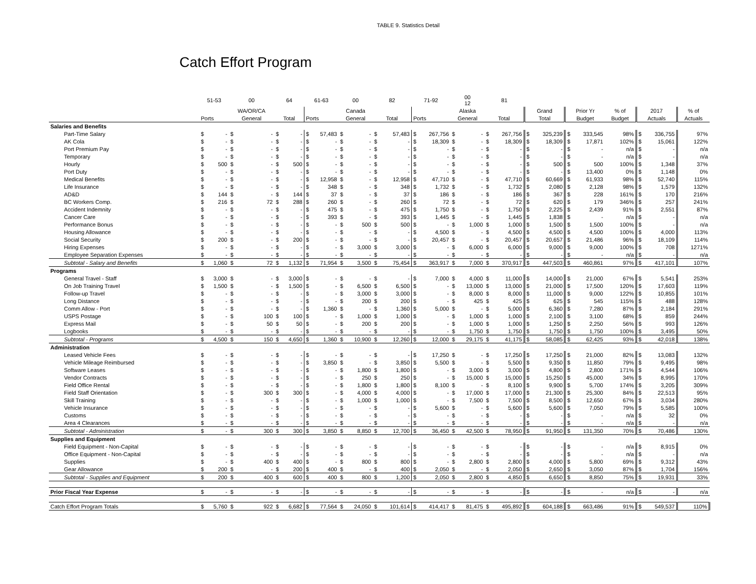TABLE 9. Statistics Detail
Catch Effort Program
| | 51-53 | 00 | 64 | 61-63 | 00 | 82 | 71-92 | 00 12 | 81 | | | | | |
| --- | --- | --- | --- | --- | --- | --- | --- | --- | --- | --- | --- | --- | --- | --- |
| | | WA/OR/CA | | | Canada | | | Alaska | | Grand | Prior Yr | % of | 2017 | % of |
| | Ports | General | Total | Ports | General | Total | Ports | General | Total | Total | Budget | Budget | Actuals | Actuals |
| Salaries and Benefits | | | | | | | | | | | | | | |
| Part-Time Salary | $ - | $ - | $ - | $ 57,483 | $ - | $ 57,483 | $ 267,756 | $ - | $ 267,756 | $ 325,239 | $ 333,545 | 98% | $ 336,755 | 97% |
| AK Cola | $ - | $ - | $ - | $ - | $ - | $ - | $ 18,309 | $ - | $ 18,309 | $ 18,309 | $ 17,871 | 102% | $ 15,061 | 122% |
| Port Premium Pay | $ - | $ - | $ - | $ - | $ - | $ - | $ - | $ - | $ - | $ - | $ - | n/a | $ - | n/a |
| Temporary | $ - | $ - | $ - | $ - | $ - | $ - | $ - | $ - | $ - | $ - | $ - | n/a | $ - | n/a |
| Hourly | $ 500 | $ - | $ 500 | $ - | $ - | $ - | $ - | $ - | $ - | $ 500 | $ 500 | 100% | $ 1,348 | 37% |
| Port Duty | $ - | $ - | $ - | $ - | $ - | $ - | $ - | $ - | $ - | $ - | $ 13,400 | 0% | $ 1,148 | 0% |
| Medical Benefits | $ - | $ - | $ - | $ 12,958 | $ - | $ 12,958 | $ 47,710 | $ - | $ 47,710 | $ 60,669 | $ 61,933 | 98% | $ 52,740 | 115% |
| Life Insurance | $ - | $ - | $ - | $ 348 | $ - | $ 348 | $ 1,732 | $ - | $ 1,732 | $ 2,080 | $ 2,128 | 98% | $ 1,579 | 132% |
| AD&D | $ 144 | $ - | $ 144 | $ 37 | $ - | $ 37 | $ 186 | $ - | $ 186 | $ 367 | $ 228 | 161% | $ 170 | 216% |
| BC Workers Comp. | $ 216 | $ 72 | $ 288 | $ 260 | $ - | $ 260 | $ 72 | $ - | $ 72 | $ 620 | $ 179 | 346% | $ 257 | 241% |
| Accident Indemnity | $ - | $ - | $ - | $ 475 | $ - | $ 475 | $ 1,750 | $ - | $ 1,750 | $ 2,225 | $ 2,439 | 91% | $ 2,551 | 87% |
| Cancer Care | $ - | $ - | $ - | $ 393 | $ - | $ 393 | $ 1,445 | $ - | $ 1,445 | $ 1,838 | $ - | n/a | $ - | n/a |
| Performance Bonus | $ - | $ - | $ - | $ - | $ 500 | $ 500 | $ - | $ 1,000 | $ 1,000 | $ 1,500 | $ 1,500 | 100% | $ - | n/a |
| Housing Allowance | $ - | $ - | $ - | $ - | $ - | $ - | $ 4,500 | $ - | $ 4,500 | $ 4,500 | $ 4,500 | 100% | $ 4,000 | 113% |
| Social Security | $ 200 | $ - | $ 200 | $ - | $ - | $ - | $ 20,457 | $ - | $ 20,457 | $ 20,657 | $ 21,486 | 96% | $ 18,109 | 114% |
| Hiring Expenses | $ - | $ - | $ - | $ - | $ 3,000 | $ 3,000 | $ - | $ 6,000 | $ 6,000 | $ 9,000 | $ 9,000 | 100% | $ 708 | 1271% |
| Employee Separation Expenses | $ - | $ - | $ - | $ - | $ - | $ - | $ - | $ - | $ - | $ - | $ - | n/a | $ - | n/a |
| Subtotal - Salary and Benefits | $ 1,060 | $ 72 | $ 1,132 | $ 71,954 | $ 3,500 | $ 75,454 | $ 363,917 | $ 7,000 | $ 370,917 | $ 447,503 | $ 460,861 | 97% | $ 417,101 | 107% |
| Programs | | | | | | | | | | | | | | |
| General Travel - Staff | $ 3,000 | $ - | $ 3,000 | $ - | $ - | $ - | $ 7,000 | $ 4,000 | $ 11,000 | $ 14,000 | $ 21,000 | 67% | $ 5,541 | 253% |
| On Job Training Travel | $ 1,500 | $ - | $ 1,500 | $ - | $ 6,500 | $ 6,500 | $ - | $ 13,000 | $ 13,000 | $ 21,000 | $ 17,500 | 120% | $ 17,603 | 119% |
| Follow-up Travel | $ - | $ - | $ - | $ - | $ 3,000 | $ 3,000 | $ - | $ 8,000 | $ 8,000 | $ 11,000 | $ 9,000 | 122% | $ 10,855 | 101% |
| Long Distance | $ - | $ - | $ - | $ - | $ 200 | $ 200 | $ - | $ 425 | $ 425 | $ 625 | $ 545 | 115% | $ 488 | 128% |
| Comm Allow - Port | $ - | $ - | $ - | $ 1,360 | $ - | $ 1,360 | $ 5,000 | $ - | $ 5,000 | $ 6,360 | $ 7,280 | 87% | $ 2,184 | 291% |
| USPS Postage | $ - | $ 100 | $ 100 | $ - | $ 1,000 | $ 1,000 | $ - | $ 1,000 | $ 1,000 | $ 2,100 | $ 3,100 | 68% | $ 859 | 244% |
| Express Mail | $ - | $ 50 | $ 50 | $ - | $ 200 | $ 200 | $ - | $ 1,000 | $ 1,000 | $ 1,250 | $ 2,250 | 56% | $ 993 | 126% |
| Logbooks | $ - | $ - | $ - | $ - | $ - | $ - | $ - | $ 1,750 | $ 1,750 | $ 1,750 | $ 1,750 | 100% | $ 3,495 | 50% |
| Subtotal - Programs | $ 4,500 | $ 150 | $ 4,650 | $ 1,360 | $ 10,900 | $ 12,260 | $ 12,000 | $ 29,175 | $ 41,175 | $ 58,085 | $ 62,425 | 93% | $ 42,018 | 138% |
| Administration | | | | | | | | | | | | | | |
| Leased Vehicle Fees | $ - | $ - | $ - | $ - | $ - | $ - | $ 17,250 | $ - | $ 17,250 | $ 17,250 | $ 21,000 | 82% | $ 13,083 | 132% |
| Vehicle Mileage Reimbursed | $ - | $ - | $ - | $ 3,850 | $ - | $ 3,850 | $ 5,500 | $ - | $ 5,500 | $ 9,350 | $ 11,850 | 79% | $ 9,495 | 98% |
| Software Leases | $ - | $ - | $ - | $ - | $ 1,800 | $ 1,800 | $ - | $ 3,000 | $ 3,000 | $ 4,800 | $ 2,800 | 171% | $ 4,544 | 106% |
| Vendor Contracts | $ - | $ - | $ - | $ - | $ 250 | $ 250 | $ - | $ 15,000 | $ 15,000 | $ 15,250 | $ 45,000 | 34% | $ 8,995 | 170% |
| Field Office Rental | $ - | $ - | $ - | $ - | $ 1,800 | $ 1,800 | $ 8,100 | $ - | $ 8,100 | $ 9,900 | $ 5,700 | 174% | $ 3,205 | 309% |
| Field Staff Orientation | $ - | $ 300 | $ 300 | $ - | $ 4,000 | $ 4,000 | $ - | $ 17,000 | $ 17,000 | $ 21,300 | $ 25,300 | 84% | $ 22,513 | 95% |
| Skill Training | $ - | $ - | $ - | $ - | $ 1,000 | $ 1,000 | $ - | $ 7,500 | $ 7,500 | $ 8,500 | $ 12,650 | 67% | $ 3,034 | 280% |
| Vehicle Insurance | $ - | $ - | $ - | $ - | $ - | $ - | $ 5,600 | $ - | $ 5,600 | $ 5,600 | $ 7,050 | 79% | $ 5,585 | 100% |
| Customs | $ - | $ - | $ - | $ - | $ - | $ - | $ - | $ - | $ - | $ - | $ - | n/a | $ 32 | 0% |
| Area 4 Clearances | $ - | $ - | $ - | $ - | $ - | $ - | $ - | $ - | $ - | $ - | $ - | n/a | $ - | n/a |
| Subtotal - Administration | $ - | $ 300 | $ 300 | $ 3,850 | $ 8,850 | $ 12,700 | $ 36,450 | $ 42,500 | $ 78,950 | $ 91,950 | $ 131,350 | 70% | $ 70,486 | 130% |
| Supplies and Equipment | | | | | | | | | | | | | | |
| Field Equipment - Non-Capital | $ - | $ - | $ - | $ - | $ - | $ - | $ - | $ - | $ - | $ - | $ - | n/a | $ 8,915 | 0% |
| Office Equipment - Non-Capital | $ - | $ - | $ - | $ - | $ - | $ - | $ - | $ - | $ - | $ - | $ - | n/a | $ - | n/a |
| Supplies | $ - | $ 400 | $ 400 | $ - | $ 800 | $ 800 | $ - | $ 2,800 | $ 2,800 | $ 4,000 | $ 5,800 | 69% | $ 9,312 | 43% |
| Gear Allowance | $ 200 | $ - | $ 200 | $ 400 | $ - | $ 400 | $ 2,050 | $ - | $ 2,050 | $ 2,650 | $ 3,050 | 87% | $ 1,704 | 156% |
| Subtotal - Supplies and Equipment | $ 200 | $ 400 | $ 600 | $ 400 | $ 800 | $ 1,200 | $ 2,050 | $ 2,800 | $ 4,850 | $ 6,650 | $ 8,850 | 75% | $ 19,931 | 33% |
| Prior Fiscal Year Expense | $ - | $ - | $ - | $ - | $ - | $ - | $ - | $ - | $ - | $ - | $ - | n/a | $ - | n/a |
| Catch Effort Program Totals | $ 5,760 | $ 922 | $ 6,682 | $ 77,564 | $ 24,050 | $ 101,614 | $ 414,417 | $ 81,475 | $ 495,892 | $ 604,188 | $ 663,486 | 91% | $ 549,537 | 110% |